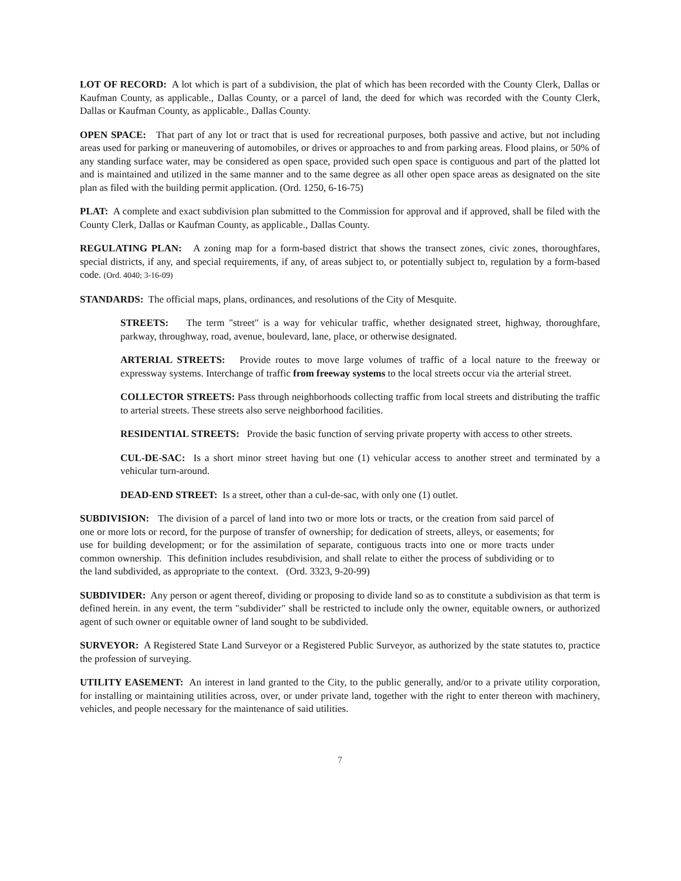LOT OF RECORD: A lot which is part of a subdivision, the plat of which has been recorded with the County Clerk, Dallas or Kaufman County, as applicable., Dallas County, or a parcel of land, the deed for which was recorded with the County Clerk, Dallas or Kaufman County, as applicable., Dallas County.
OPEN SPACE: That part of any lot or tract that is used for recreational purposes, both passive and active, but not including areas used for parking or maneuvering of automobiles, or drives or approaches to and from parking areas. Flood plains, or 50% of any standing surface water, may be considered as open space, provided such open space is contiguous and part of the platted lot and is maintained and utilized in the same manner and to the same degree as all other open space areas as designated on the site plan as filed with the building permit application. (Ord. 1250, 6-16-75)
PLAT: A complete and exact subdivision plan submitted to the Commission for approval and if approved, shall be filed with the County Clerk, Dallas or Kaufman County, as applicable., Dallas County.
REGULATING PLAN: A zoning map for a form-based district that shows the transect zones, civic zones, thoroughfares, special districts, if any, and special requirements, if any, of areas subject to, or potentially subject to, regulation by a form-based code. (Ord. 4040; 3-16-09)
STANDARDS: The official maps, plans, ordinances, and resolutions of the City of Mesquite.
STREETS: The term "street" is a way for vehicular traffic, whether designated street, highway, thoroughfare, parkway, throughway, road, avenue, boulevard, lane, place, or otherwise designated.
ARTERIAL STREETS: Provide routes to move large volumes of traffic of a local nature to the freeway or expressway systems. Interchange of traffic from freeway systems to the local streets occur via the arterial street.
COLLECTOR STREETS: Pass through neighborhoods collecting traffic from local streets and distributing the traffic to arterial streets. These streets also serve neighborhood facilities.
RESIDENTIAL STREETS: Provide the basic function of serving private property with access to other streets.
CUL-DE-SAC: Is a short minor street having but one (1) vehicular access to another street and terminated by a vehicular turn-around.
DEAD-END STREET: Is a street, other than a cul-de-sac, with only one (1) outlet.
SUBDIVISION: The division of a parcel of land into two or more lots or tracts, or the creation from said parcel of one or more lots or record, for the purpose of transfer of ownership; for dedication of streets, alleys, or easements; for use for building development; or for the assimilation of separate, contiguous tracts into one or more tracts under common ownership. This definition includes resubdivision, and shall relate to either the process of subdividing or to the land subdivided, as appropriate to the context. (Ord. 3323, 9-20-99)
SUBDIVIDER: Any person or agent thereof, dividing or proposing to divide land so as to constitute a subdivision as that term is defined herein. in any event, the term "subdivider" shall be restricted to include only the owner, equitable owners, or authorized agent of such owner or equitable owner of land sought to be subdivided.
SURVEYOR: A Registered State Land Surveyor or a Registered Public Surveyor, as authorized by the state statutes to, practice the profession of surveying.
UTILITY EASEMENT: An interest in land granted to the City, to the public generally, and/or to a private utility corporation, for installing or maintaining utilities across, over, or under private land, together with the right to enter thereon with machinery, vehicles, and people necessary for the maintenance of said utilities.
7